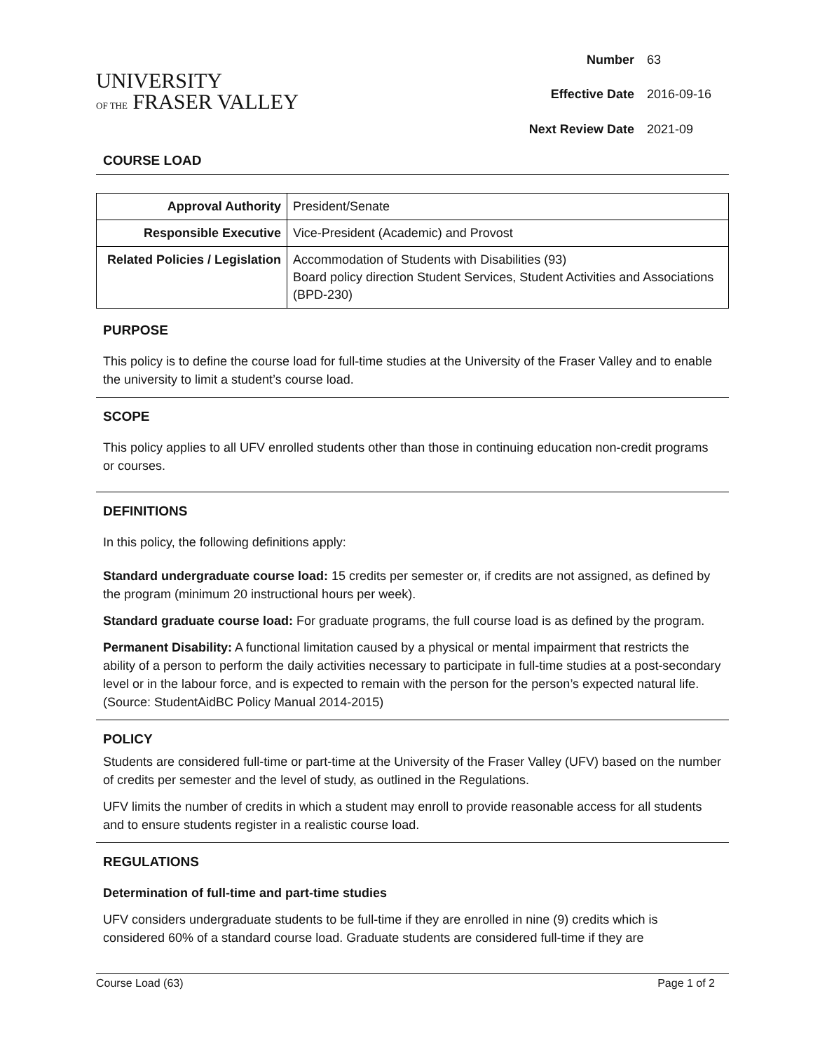UNIVERSITY
OF THE FRASER VALLEY
| Number | 63 |
| Effective Date | 2016-09-16 |
| Next Review Date | 2021-09 |
COURSE LOAD
| Approval Authority | President/Senate |
| Responsible Executive | Vice-President (Academic) and Provost |
| Related Policies / Legislation | Accommodation of Students with Disabilities (93) Board policy direction Student Services, Student Activities and Associations (BPD-230) |
PURPOSE
This policy is to define the course load for full-time studies at the University of the Fraser Valley and to enable the university to limit a student’s course load.
SCOPE
This policy applies to all UFV enrolled students other than those in continuing education non-credit programs or courses.
DEFINITIONS
In this policy, the following definitions apply:
Standard undergraduate course load: 15 credits per semester or, if credits are not assigned, as defined by the program (minimum 20 instructional hours per week).
Standard graduate course load: For graduate programs, the full course load is as defined by the program.
Permanent Disability: A functional limitation caused by a physical or mental impairment that restricts the ability of a person to perform the daily activities necessary to participate in full-time studies at a post-secondary level or in the labour force, and is expected to remain with the person for the person’s expected natural life. (Source: StudentAidBC Policy Manual 2014-2015)
POLICY
Students are considered full-time or part-time at the University of the Fraser Valley (UFV) based on the number of credits per semester and the level of study, as outlined in the Regulations.
UFV limits the number of credits in which a student may enroll to provide reasonable access for all students and to ensure students register in a realistic course load.
REGULATIONS
Determination of full-time and part-time studies
UFV considers undergraduate students to be full-time if they are enrolled in nine (9) credits which is considered 60% of a standard course load. Graduate students are considered full-time if they are
Course Load (63) Page 1 of 2